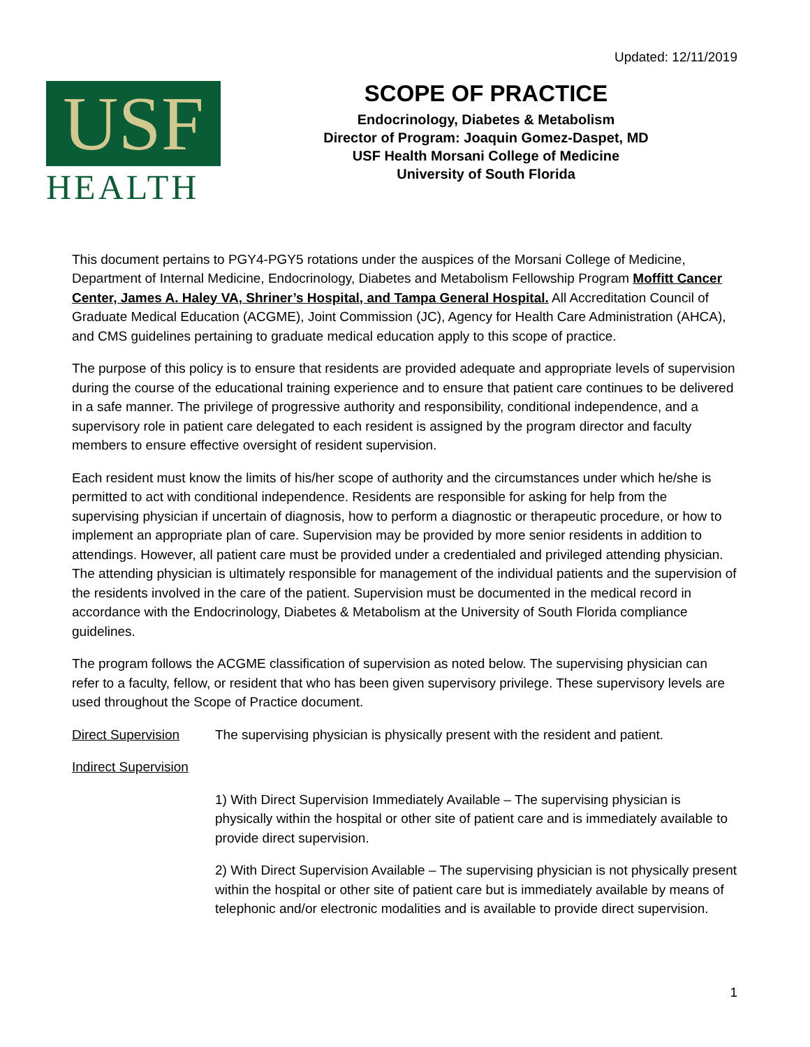Updated: 12/11/2019
USF
HEALTH
SCOPE OF PRACTICE
Endocrinology, Diabetes & Metabolism
Director of Program: Joaquin Gomez-Daspet, MD
USF Health Morsani College of Medicine
University of South Florida
This document pertains to PGY4-PGY5 rotations under the auspices of the Morsani College of Medicine, Department of Internal Medicine, Endocrinology, Diabetes and Metabolism Fellowship Program Moffitt Cancer Center, James A. Haley VA, Shriner’s Hospital, and Tampa General Hospital. All Accreditation Council of Graduate Medical Education (ACGME), Joint Commission (JC), Agency for Health Care Administration (AHCA), and CMS guidelines pertaining to graduate medical education apply to this scope of practice.
The purpose of this policy is to ensure that residents are provided adequate and appropriate levels of supervision during the course of the educational training experience and to ensure that patient care continues to be delivered in a safe manner. The privilege of progressive authority and responsibility, conditional independence, and a supervisory role in patient care delegated to each resident is assigned by the program director and faculty members to ensure effective oversight of resident supervision.
Each resident must know the limits of his/her scope of authority and the circumstances under which he/she is permitted to act with conditional independence. Residents are responsible for asking for help from the supervising physician if uncertain of diagnosis, how to perform a diagnostic or therapeutic procedure, or how to implement an appropriate plan of care. Supervision may be provided by more senior residents in addition to attendings. However, all patient care must be provided under a credentialed and privileged attending physician. The attending physician is ultimately responsible for management of the individual patients and the supervision of the residents involved in the care of the patient. Supervision must be documented in the medical record in accordance with the Endocrinology, Diabetes & Metabolism at the University of South Florida compliance guidelines.
The program follows the ACGME classification of supervision as noted below. The supervising physician can refer to a faculty, fellow, or resident that who has been given supervisory privilege. These supervisory levels are used throughout the Scope of Practice document.
Direct Supervision The supervising physician is physically present with the resident and patient.
Indirect Supervision
1) With Direct Supervision Immediately Available – The supervising physician is physically within the hospital or other site of patient care and is immediately available to provide direct supervision.
2) With Direct Supervision Available – The supervising physician is not physically present within the hospital or other site of patient care but is immediately available by means of telephonic and/or electronic modalities and is available to provide direct supervision.
1